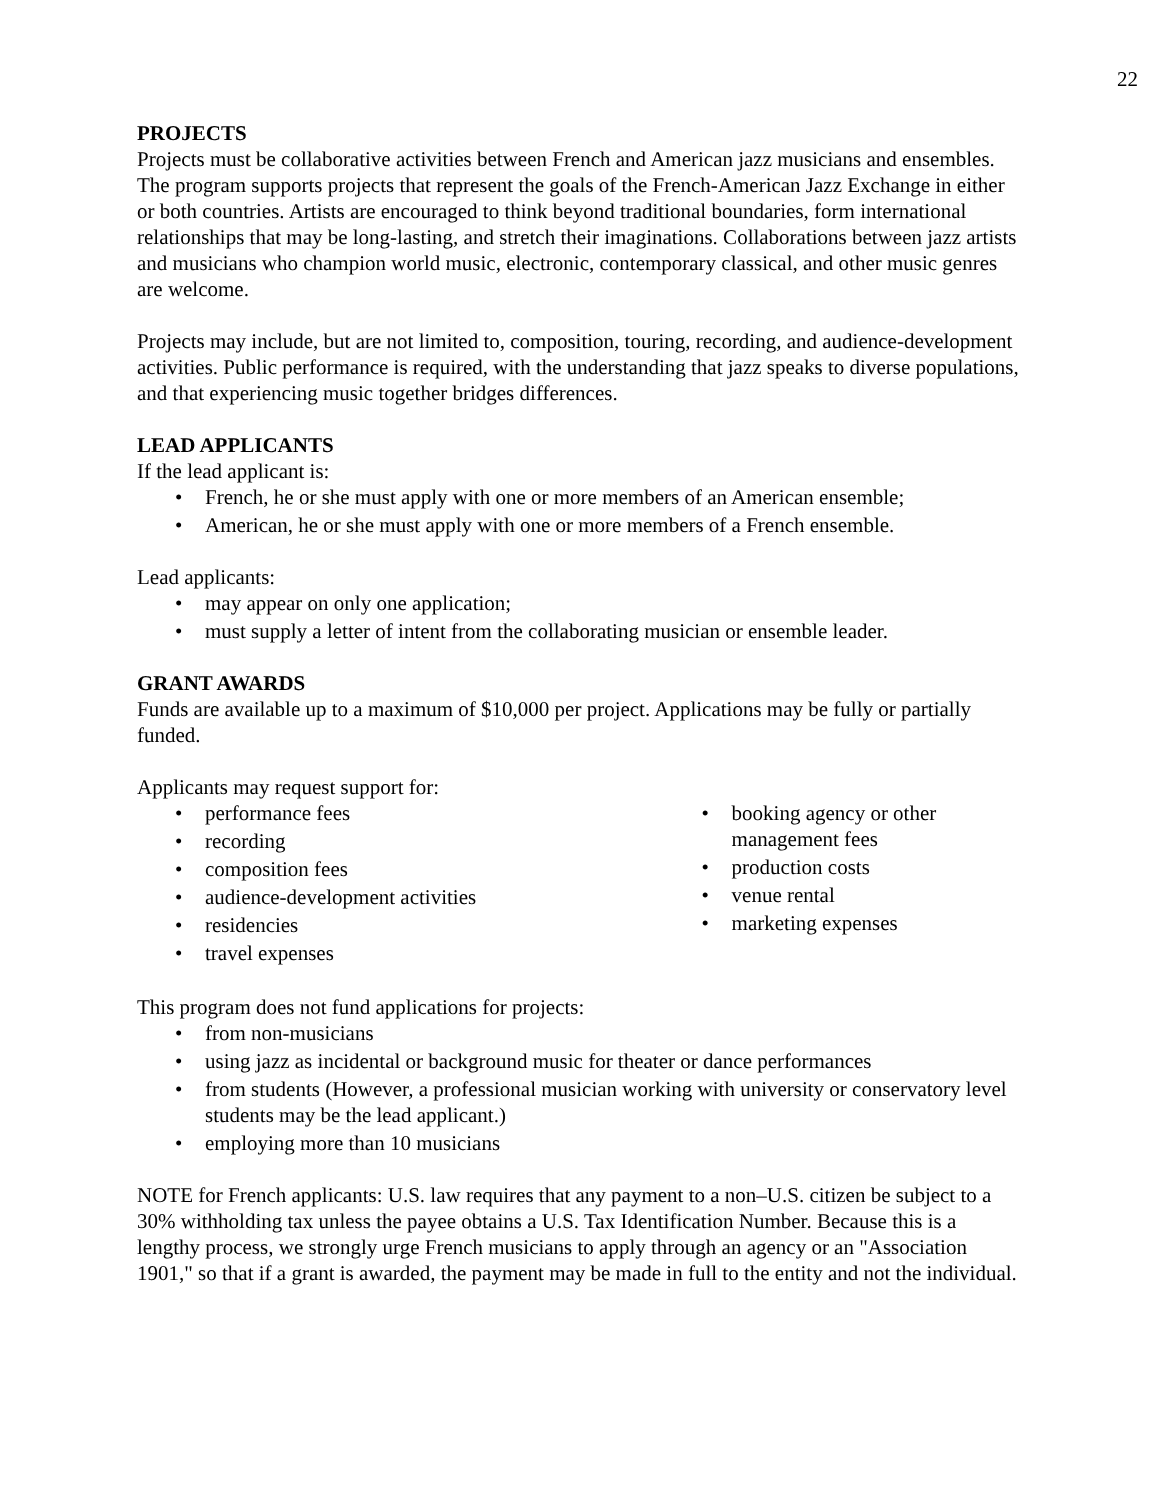22
PROJECTS
Projects must be collaborative activities between French and American jazz musicians and ensembles. The program supports projects that represent the goals of the French-American Jazz Exchange in either or both countries. Artists are encouraged to think beyond traditional boundaries, form international relationships that may be long-lasting, and stretch their imaginations. Collaborations between jazz artists and musicians who champion world music, electronic, contemporary classical, and other music genres are welcome.
Projects may include, but are not limited to, composition, touring, recording, and audience-development activities. Public performance is required, with the understanding that jazz speaks to diverse populations, and that experiencing music together bridges differences.
LEAD APPLICANTS
If the lead applicant is:
• French, he or she must apply with one or more members of an American ensemble;
• American, he or she must apply with one or more members of a French ensemble.
Lead applicants:
• may appear on only one application;
• must supply a letter of intent from the collaborating musician or ensemble leader.
GRANT AWARDS
Funds are available up to a maximum of $10,000 per project. Applications may be fully or partially funded.
Applicants may request support for:
• performance fees
• recording
• composition fees
• audience-development activities
• residencies
• travel expenses
• booking agency or other management fees
• production costs
• venue rental
• marketing expenses
This program does not fund applications for projects:
• from non-musicians
• using jazz as incidental or background music for theater or dance performances
• from students (However, a professional musician working with university or conservatory level students may be the lead applicant.)
• employing more than 10 musicians
NOTE for French applicants: U.S. law requires that any payment to a non–U.S. citizen be subject to a 30% withholding tax unless the payee obtains a U.S. Tax Identification Number. Because this is a lengthy process, we strongly urge French musicians to apply through an agency or an "Association 1901," so that if a grant is awarded, the payment may be made in full to the entity and not the individual.